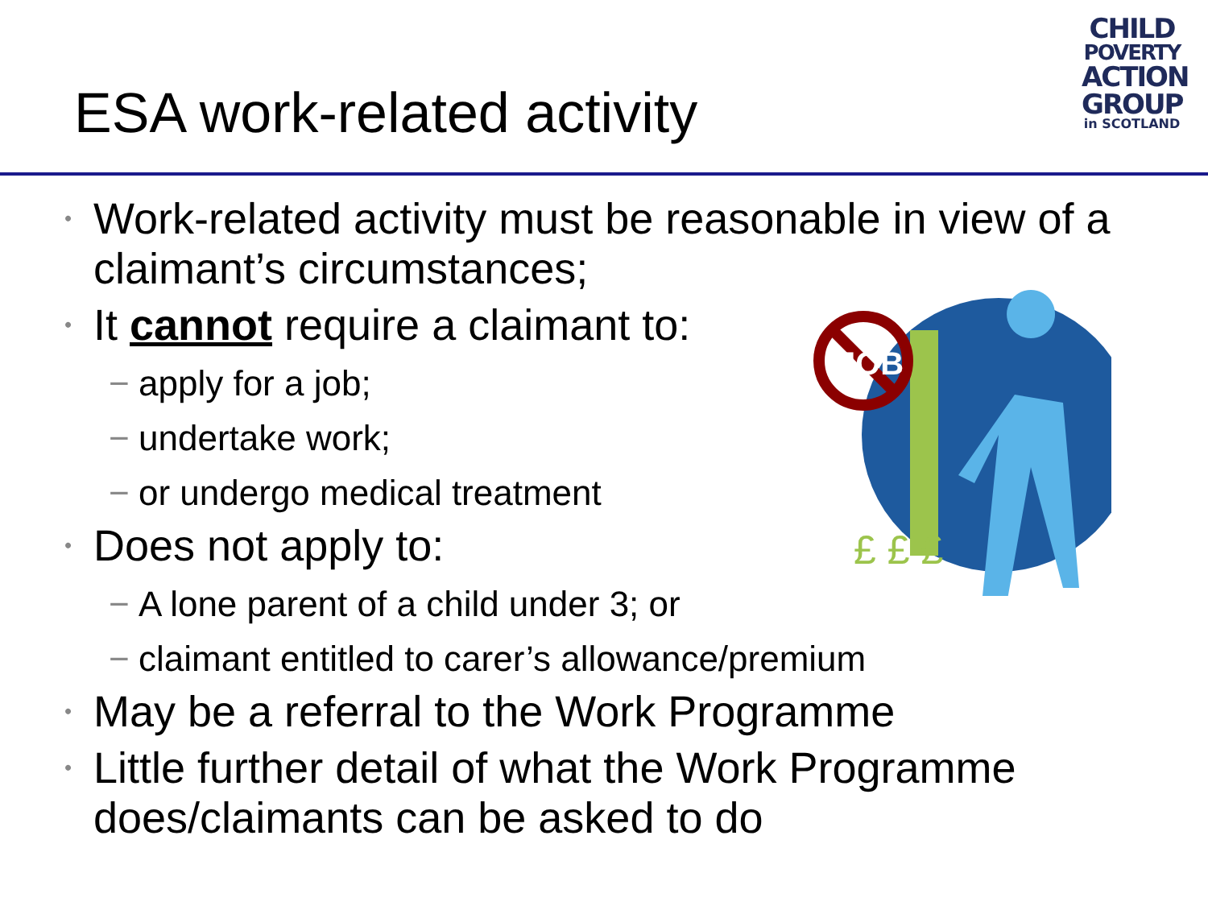ESA work-related activity
CHILD
POVERTY
ACTION
GROUP
in SCOTLAND
£ £ £
JOB
• Work-related activity must be reasonable in view of a claimant’s circumstances;
• It cannot require a claimant to:
− apply for a job;
− undertake work;
− or undergo medical treatment
• Does not apply to:
− A lone parent of a child under 3; or
− claimant entitled to carer’s allowance/premium
• May be a referral to the Work Programme
• Little further detail of what the Work Programme does/claimants can be asked to do